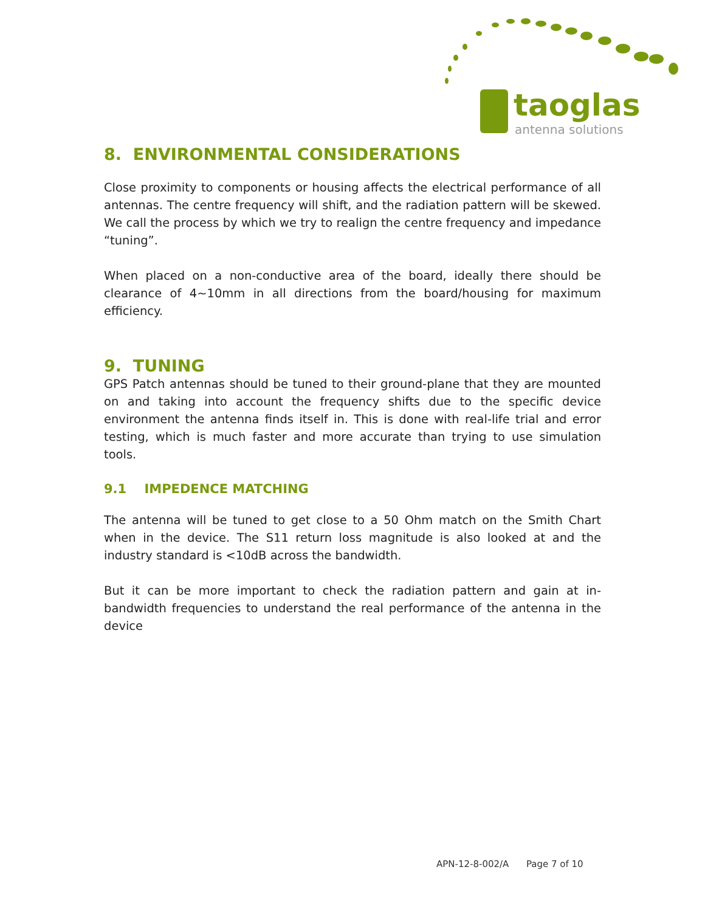taoglas
antenna solutions
8. ENVIRONMENTAL CONSIDERATIONS
Close proximity to components or housing affects the electrical performance of all antennas. The centre frequency will shift, and the radiation pattern will be skewed. We call the process by which we try to realign the centre frequency and impedance “tuning”.
When placed on a non-conductive area of the board, ideally there should be clearance of 4~10mm in all directions from the board/housing for maximum efficiency.
9. TUNING
GPS Patch antennas should be tuned to their ground-plane that they are mounted on and taking into account the frequency shifts due to the specific device environment the antenna finds itself in. This is done with real-life trial and error testing, which is much faster and more accurate than trying to use simulation tools.
9.1 IMPEDENCE MATCHING
The antenna will be tuned to get close to a 50 Ohm match on the Smith Chart when in the device. The S11 return loss magnitude is also looked at and the industry standard is <10dB across the bandwidth.
But it can be more important to check the radiation pattern and gain at in-bandwidth frequencies to understand the real performance of the antenna in the device
APN-12-8-002/A Page 7 of 10